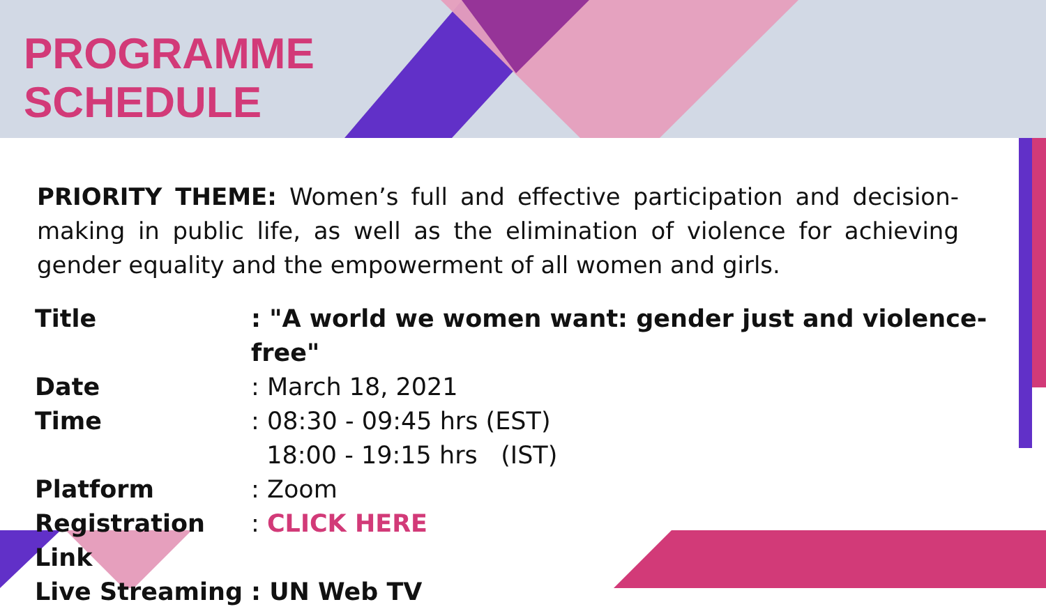PROGRAMME
SCHEDULE
PRIORITY THEME: Women’s full and effective participation and decision-making in public life, as well as the elimination of violence for achieving gender equality and the empowerment of all women and girls.
| Title | : "A world we women want: gender just and violence-free" |
| Date | : March 18, 2021 |
| Time | : 08:30 - 09:45 hrs (EST) 18:00 - 19:15 hrs (IST) |
| Platform | : Zoom |
| Registration Link | : CLICK HERE |
| Live Streaming | : UN Web TV |